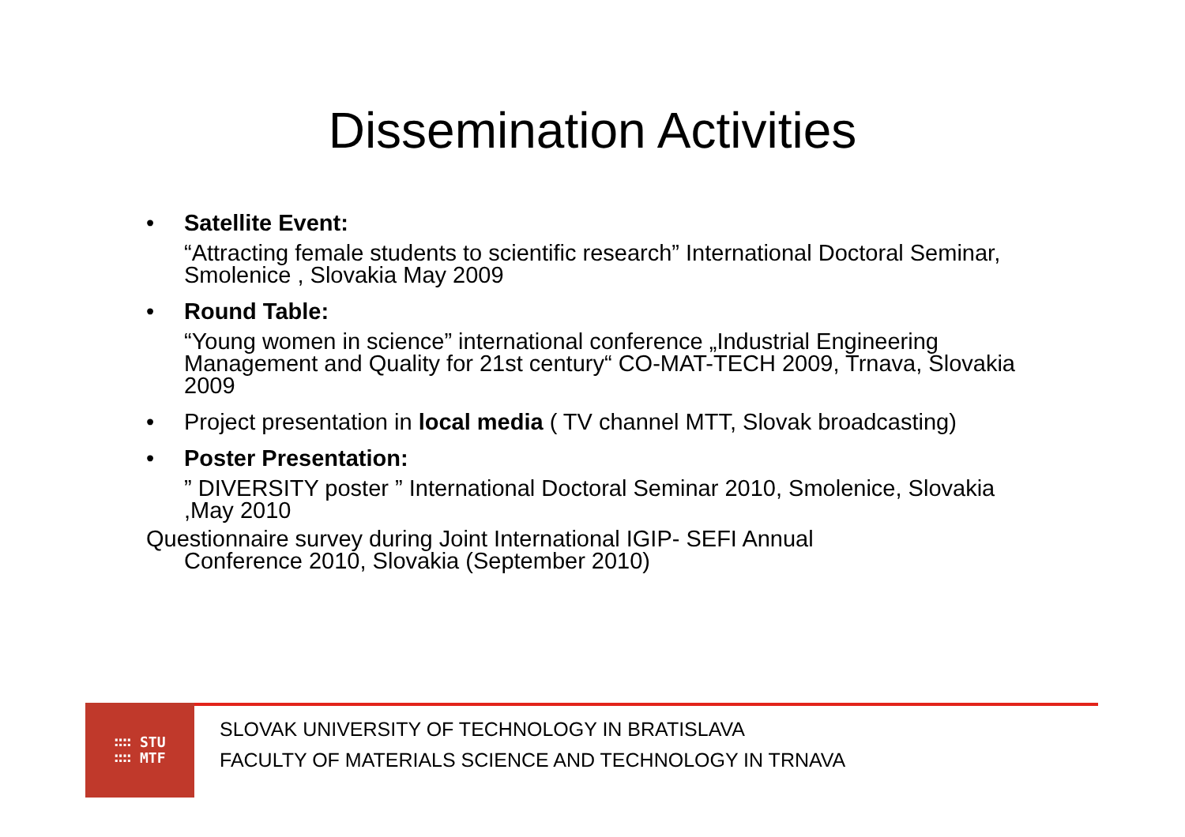Dissemination Activities
• Satellite Event:
“Attracting female students to scientific research” International Doctoral Seminar, Smolenice , Slovakia May 2009
• Round Table:
“Young women in science” international conference „Industrial Engineering Management and Quality for 21st century“ CO-MAT-TECH 2009, Trnava, Slovakia 2009
• Project presentation in local media ( TV channel MTT, Slovak broadcasting)
• Poster Presentation:
” DIVERSITY poster ” International Doctoral Seminar 2010, Smolenice, Slovakia ,May 2010
Questionnaire survey during Joint International IGIP- SEFI Annual
Conference 2010, Slovakia (September 2010)
∷∷ STU
∷∷ MTF
SLOVAK UNIVERSITY OF TECHNOLOGY IN BRATISLAVA
FACULTY OF MATERIALS SCIENCE AND TECHNOLOGY IN TRNAVA